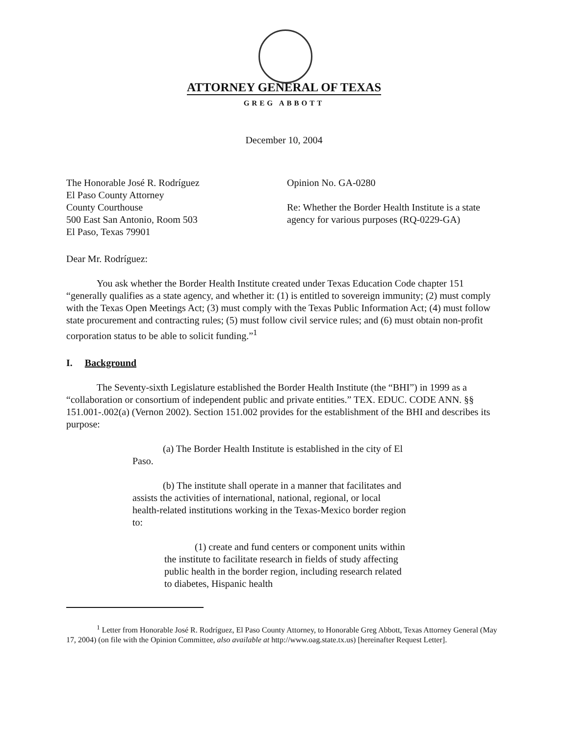ATTORNEY GENERAL OF TEXAS
GREG ABBOTT
December 10, 2004
The Honorable José R. Rodríguez
El Paso County Attorney
County Courthouse
500 East San Antonio, Room 503
El Paso, Texas 79901
Opinion No. GA-0280
Re: Whether the Border Health Institute is a state agency for various purposes (RQ-0229-GA)
Dear Mr. Rodríguez:
You ask whether the Border Health Institute created under Texas Education Code chapter 151 “generally qualifies as a state agency, and whether it: (1) is entitled to sovereign immunity; (2) must comply with the Texas Open Meetings Act; (3) must comply with the Texas Public Information Act; (4) must follow state procurement and contracting rules; (5) must follow civil service rules; and (6) must obtain non-profit corporation status to be able to solicit funding.”<sup>1</sup>
I. Background
The Seventy-sixth Legislature established the Border Health Institute (the “BHI”) in 1999 as a “collaboration or consortium of independent public and private entities.” TEX. EDUC. CODE ANN. §§ 151.001-.002(a) (Vernon 2002). Section 151.002 provides for the establishment of the BHI and describes its purpose:
(a) The Border Health Institute is established in the city of El Paso.
(b) The institute shall operate in a manner that facilitates and assists the activities of international, national, regional, or local health-related institutions working in the Texas-Mexico border region to:
(1) create and fund centers or component units within the institute to facilitate research in fields of study affecting public health in the border region, including research related to diabetes, Hispanic health
<sup>1</sup> Letter from Honorable José R. Rodríguez, El Paso County Attorney, to Honorable Greg Abbott, Texas Attorney General (May 17, 2004) (on file with the Opinion Committee, also available at http://www.oag.state.tx.us) [hereinafter Request Letter].